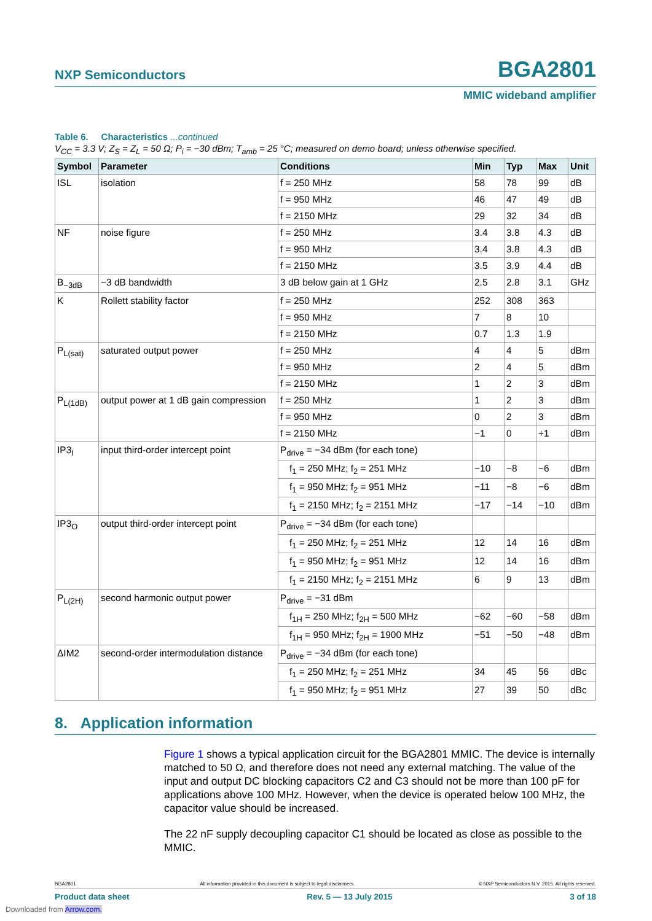NXP Semiconductors BGA2801
MMIC wideband amplifier
Table 6. Characteristics ...continued
V<sub>CC</sub> = 3.3 V; Z<sub>S</sub> = Z<sub>L</sub> = 50 Ω; P<sub>i</sub> = −30 dBm; T<sub>amb</sub> = 25 °C; measured on demo board; unless otherwise specified.
| Symbol | Parameter | Conditions | Min | Typ | Max | Unit |
| --- | --- | --- | --- | --- | --- | --- |
| ISL | isolation | f = 250 MHz | 58 | 78 | 99 | dB |
| | | f = 950 MHz | 46 | 47 | 49 | dB |
| | | f = 2150 MHz | 29 | 32 | 34 | dB |
| NF | noise figure | f = 250 MHz | 3.4 | 3.8 | 4.3 | dB |
| | | f = 950 MHz | 3.4 | 3.8 | 4.3 | dB |
| | | f = 2150 MHz | 3.5 | 3.9 | 4.4 | dB |
| B<sub>−3dB</sub> | −3 dB bandwidth | 3 dB below gain at 1 GHz | 2.5 | 2.8 | 3.1 | GHz |
| K | Rollett stability factor | f = 250 MHz | 252 | 308 | 363 | |
| | | f = 950 MHz | 7 | 8 | 10 | |
| | | f = 2150 MHz | 0.7 | 1.3 | 1.9 | |
| P<sub>L(sat)</sub> | saturated output power | f = 250 MHz | 4 | 4 | 5 | dBm |
| | | f = 950 MHz | 2 | 4 | 5 | dBm |
| | | f = 2150 MHz | 1 | 2 | 3 | dBm |
| P<sub>L(1dB)</sub> | output power at 1 dB gain compression | f = 250 MHz | 1 | 2 | 3 | dBm |
| | | f = 950 MHz | 0 | 2 | 3 | dBm |
| | | f = 2150 MHz | −1 | 0 | +1 | dBm |
| IP3<sub>I</sub> | input third-order intercept point | P<sub>drive</sub> = −34 dBm (for each tone) | | | | |
| | | f<sub>1</sub> = 250 MHz; f<sub>2</sub> = 251 MHz | −10 | −8 | −6 | dBm |
| | | f<sub>1</sub> = 950 MHz; f<sub>2</sub> = 951 MHz | −11 | −8 | −6 | dBm |
| | | f<sub>1</sub> = 2150 MHz; f<sub>2</sub> = 2151 MHz | −17 | −14 | −10 | dBm |
| IP3<sub>O</sub> | output third-order intercept point | P<sub>drive</sub> = −34 dBm (for each tone) | | | | |
| | | f<sub>1</sub> = 250 MHz; f<sub>2</sub> = 251 MHz | 12 | 14 | 16 | dBm |
| | | f<sub>1</sub> = 950 MHz; f<sub>2</sub> = 951 MHz | 12 | 14 | 16 | dBm |
| | | f<sub>1</sub> = 2150 MHz; f<sub>2</sub> = 2151 MHz | 6 | 9 | 13 | dBm |
| P<sub>L(2H)</sub> | second harmonic output power | P<sub>drive</sub> = −31 dBm | | | | |
| | | f<sub>1H</sub> = 250 MHz; f<sub>2H</sub> = 500 MHz | −62 | −60 | −58 | dBm |
| | | f<sub>1H</sub> = 950 MHz; f<sub>2H</sub> = 1900 MHz | −51 | −50 | −48 | dBm |
| ΔIM2 | second-order intermodulation distance | P<sub>drive</sub> = −34 dBm (for each tone) | | | | |
| | | f<sub>1</sub> = 250 MHz; f<sub>2</sub> = 251 MHz | 34 | 45 | 56 | dBc |
| | | f<sub>1</sub> = 950 MHz; f<sub>2</sub> = 951 MHz | 27 | 39 | 50 | dBc |
8. Application information
Figure 1 shows a typical application circuit for the BGA2801 MMIC. The device is internally matched to 50 Ω, and therefore does not need any external matching. The value of the input and output DC blocking capacitors C2 and C3 should not be more than 100 pF for applications above 100 MHz. However, when the device is operated below 100 MHz, the capacitor value should be increased.
The 22 nF supply decoupling capacitor C1 should be located as close as possible to the MMIC.
BGA2801 All information provided in this document is subject to legal disclaimers. © NXP Semiconductors N.V. 2015. All rights reserved.
Product data sheet Rev. 5 — 13 July 2015 3 of 18
Downloaded from Arrow.com.